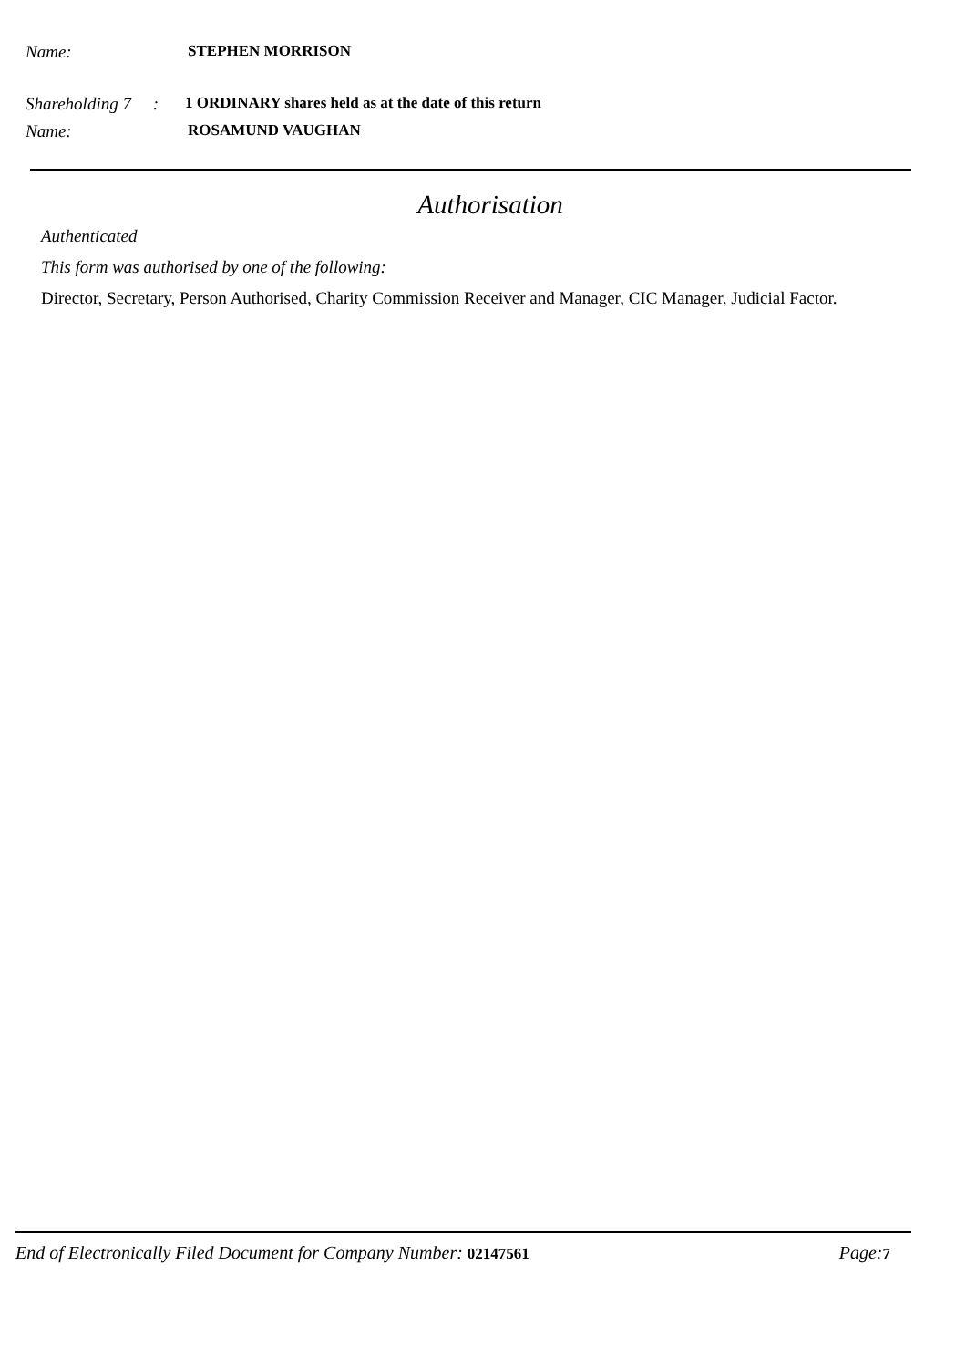Name: STEPHEN MORRISON
Shareholding 7 : 1 ORDINARY shares held as at the date of this return
Name: ROSAMUND VAUGHAN
Authorisation
Authenticated
This form was authorised by one of the following:
Director, Secretary, Person Authorised, Charity Commission Receiver and Manager, CIC Manager, Judicial Factor.
End of Electronically Filed Document for Company Number: 02147561 Page:7